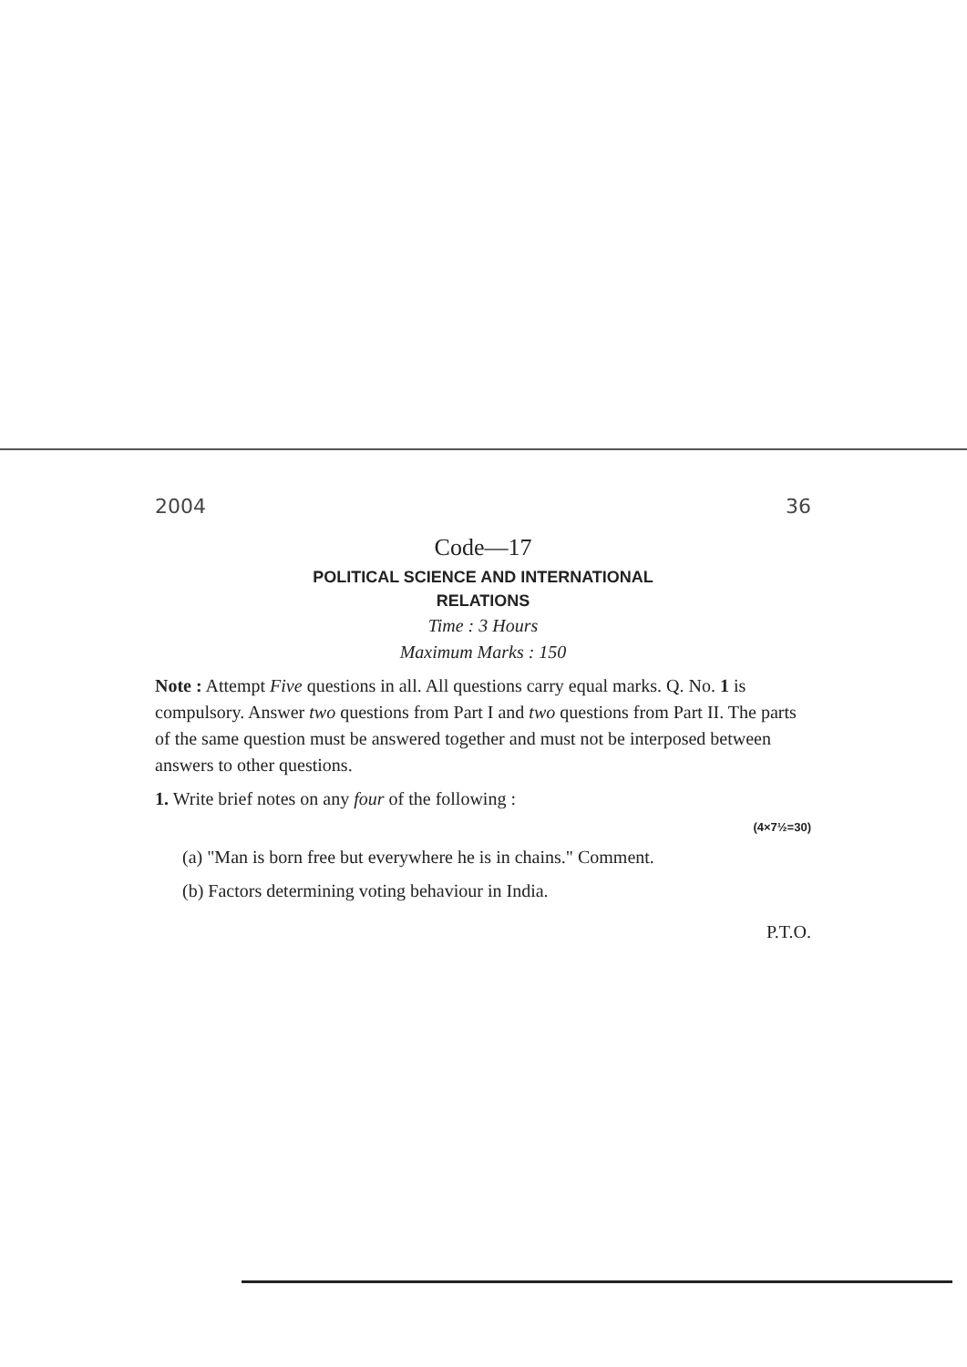2004 36
Code—17
POLITICAL SCIENCE AND INTERNATIONAL
RELATIONS
Time : 3 Hours
Maximum Marks : 150
Note : Attempt Five questions in all. All questions carry equal marks. Q. No. 1 is compulsory. Answer two questions from Part I and two questions from Part II. The parts of the same question must be answered together and must not be interposed between answers to other questions.
1. Write brief notes on any four of the following :
(4×7½=30)
(a) "Man is born free but everywhere he is in chains." Comment.
(b) Factors determining voting behaviour in India.
P.T.O.